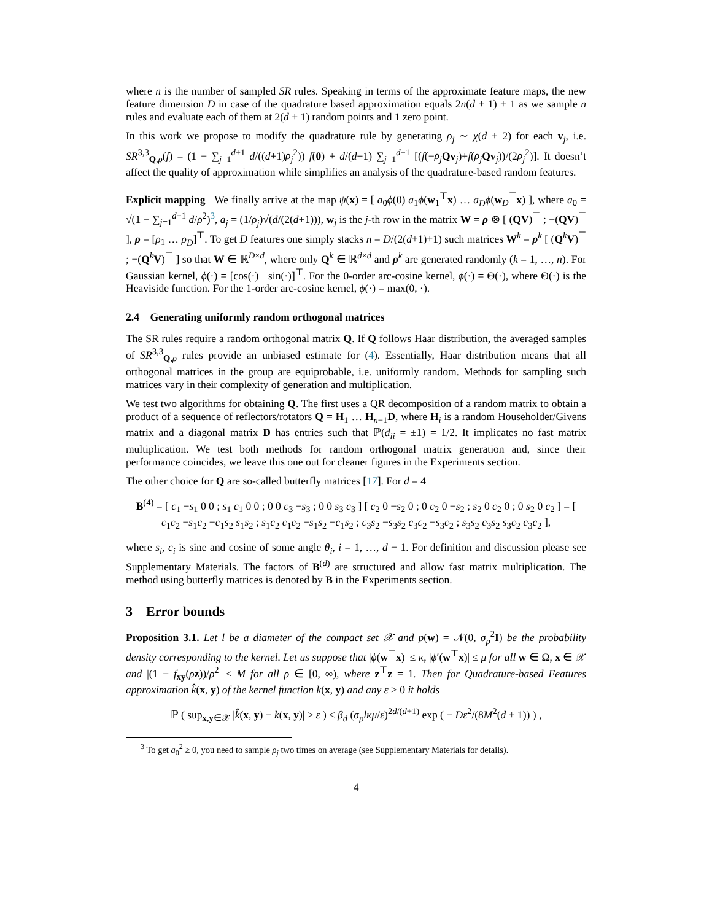where n is the number of sampled SR rules. Speaking in terms of the approximate feature maps, the new feature dimension D in case of the quadrature based approximation equals 2n(d + 1) + 1 as we sample n rules and evaluate each of them at 2(d + 1) random points and 1 zero point.
In this work we propose to modify the quadrature rule by generating ρ<sub>j</sub> ∼ χ(d + 2) for each v<sub>j</sub>, i.e. SR<sup>3,3</sup><sub>Q,ρ</sub>(f) = (1 − ∑<sub>j=1</sub><sup>d+1</sup> d/((d+1)ρ<sub>j</sub><sup>2</sup>)) f(0) + d/(d+1) ∑<sub>j=1</sub><sup>d+1</sup> [(f(−ρ<sub>j</sub> Qv<sub>j</sub>)+f(ρ<sub>j</sub> Qv<sub>j</sub>))/(2ρ<sub>j</sub><sup>2</sup>)]. It doesn’t affect the quality of approximation while simplifies an analysis of the quadrature-based random features.
Explicit mapping We finally arrive at the map ψ(x) = [ a<sub>0</sub>ϕ(0) a<sub>1</sub>ϕ(w<sub>1</sub><sup>⊤</sup>x) … a<sub>D</sub> ϕ(w<sub>D</sub><sup>⊤</sup>x) ], where a<sub>0</sub> = √(1 − ∑<sub>j=1</sub><sup>d+1</sup> d/ρ<sup>2</sup>)<sup>3</sup>, a<sub>j</sub> = (1/ρ<sub>j</sub>)√(d/(2(d+1))), w<sub>j</sub> is the j-th row in the matrix W = ρ ⊗ [ (QV)<sup>⊤</sup> ; −(QV)<sup>⊤</sup> ], ρ = [ρ<sub>1</sub> … ρ<sub>D</sub>]<sup>⊤</sup>. To get D features one simply stacks n = D/(2(d+1)+1) such matrices W<sup>k</sup> = ρ<sup>k</sup> [ (Q<sup>k</sup>V)<sup>⊤</sup> ; −(Q<sup>k</sup>V)<sup>⊤</sup> ] so that W ∈ ℝ<sup>D×d</sup>, where only Q<sup>k</sup> ∈ ℝ<sup>d×d</sup> and ρ<sup>k</sup> are generated randomly (k = 1, …, n). For Gaussian kernel, ϕ(·) = [cos(·) sin(·)]<sup>⊤</sup>. For the 0-order arc-cosine kernel, ϕ(·) = Θ(·), where Θ(·) is the Heaviside function. For the 1-order arc-cosine kernel, ϕ(·) = max(0, ·).
2.4 Generating uniformly random orthogonal matrices
The SR rules require a random orthogonal matrix Q. If Q follows Haar distribution, the averaged samples of SR<sup>3,3</sup><sub>Q,ρ</sub> rules provide an unbiased estimate for (4). Essentially, Haar distribution means that all orthogonal matrices in the group are equiprobable, i.e. uniformly random. Methods for sampling such matrices vary in their complexity of generation and multiplication.
We test two algorithms for obtaining Q. The first uses a QR decomposition of a random matrix to obtain a product of a sequence of reflectors/rotators Q = H<sub>1</sub> … H<sub>n−1</sub>D, where H<sub>i</sub> is a random Householder/Givens matrix and a diagonal matrix D has entries such that ℙ(d<sub>ii</sub> = ±1) = 1/2. It implicates no fast matrix multiplication. We test both methods for random orthogonal matrix generation and, since their performance coincides, we leave this one out for cleaner figures in the Experiments section.
The other choice for Q are so-called butterfly matrices [17]. For d = 4
B<sup>(4)</sup> = [ c<sub>1</sub> −s<sub>1</sub> 0 0 ; s<sub>1</sub> c<sub>1</sub> 0 0 ; 0 0 c<sub>3</sub> −s<sub>3</sub> ; 0 0 s<sub>3</sub> c<sub>3</sub> ] [ c<sub>2</sub> 0 −s<sub>2</sub> 0 ; 0 c<sub>2</sub> 0 −s<sub>2</sub> ; s<sub>2</sub> 0 c<sub>2</sub> 0 ; 0 s<sub>2</sub> 0 c<sub>2</sub> ] = [ c<sub>1</sub>c<sub>2</sub> −s<sub>1</sub>c<sub>2</sub> −c<sub>1</sub>s<sub>2</sub> s<sub>1</sub>s<sub>2</sub> ; s<sub>1</sub>c<sub>2</sub> c<sub>1</sub>c<sub>2</sub> −s<sub>1</sub>s<sub>2</sub> −c<sub>1</sub>s<sub>2</sub> ; c<sub>3</sub>s<sub>2</sub> −s<sub>3</sub>s<sub>2</sub> c<sub>3</sub>c<sub>2</sub> −s<sub>3</sub>c<sub>2</sub> ; s<sub>3</sub>s<sub>2</sub> c<sub>3</sub>s<sub>2</sub> s<sub>3</sub>c<sub>2</sub> c<sub>3</sub>c<sub>2</sub> ],
where s<sub>i</sub>, c<sub>i</sub> is sine and cosine of some angle θ<sub>i</sub>, i = 1, …, d − 1. For definition and discussion please see Supplementary Materials. The factors of B<sup>(d)</sup> are structured and allow fast matrix multiplication. The method using butterfly matrices is denoted by B in the Experiments section.
3 Error bounds
Proposition 3.1. Let l be a diameter of the compact set 𝒳 and p(w) = 𝒩(0, σ<sub>p</sub><sup>2</sup>I) be the probability density corresponding to the kernel. Let us suppose that |ϕ(w<sup>⊤</sup>x)| ≤ κ, |ϕ′(w<sup>⊤</sup>x)| ≤ μ for all w ∈ Ω, x ∈ 𝒳 and |(1 − f<sub>xy</sub>(ρz))/ρ<sup>2</sup>| ≤ M for all ρ ∈ [0, ∞), where z<sup>⊤</sup>z = 1. Then for Quadrature-based Features approximation k̂(x, y) of the kernel function k(x, y) and any ε > 0 it holds
ℙ ( sup<sub>x,y∈𝒳</sub> |k̂(x, y) − k(x, y)| ≥ ε ) ≤ β<sub>d</sub> (σ<sub>p</sub>lκμ/ε)<sup>2d/(d+1)</sup> exp ( − Dε<sup>2</sup>/(8M<sup>2</sup>(d + 1)) ) ,
<sup>3</sup> To get a<sub>0</sub><sup>2</sup> ≥ 0, you need to sample ρ<sub>j</sub> two times on average (see Supplementary Materials for details).
4